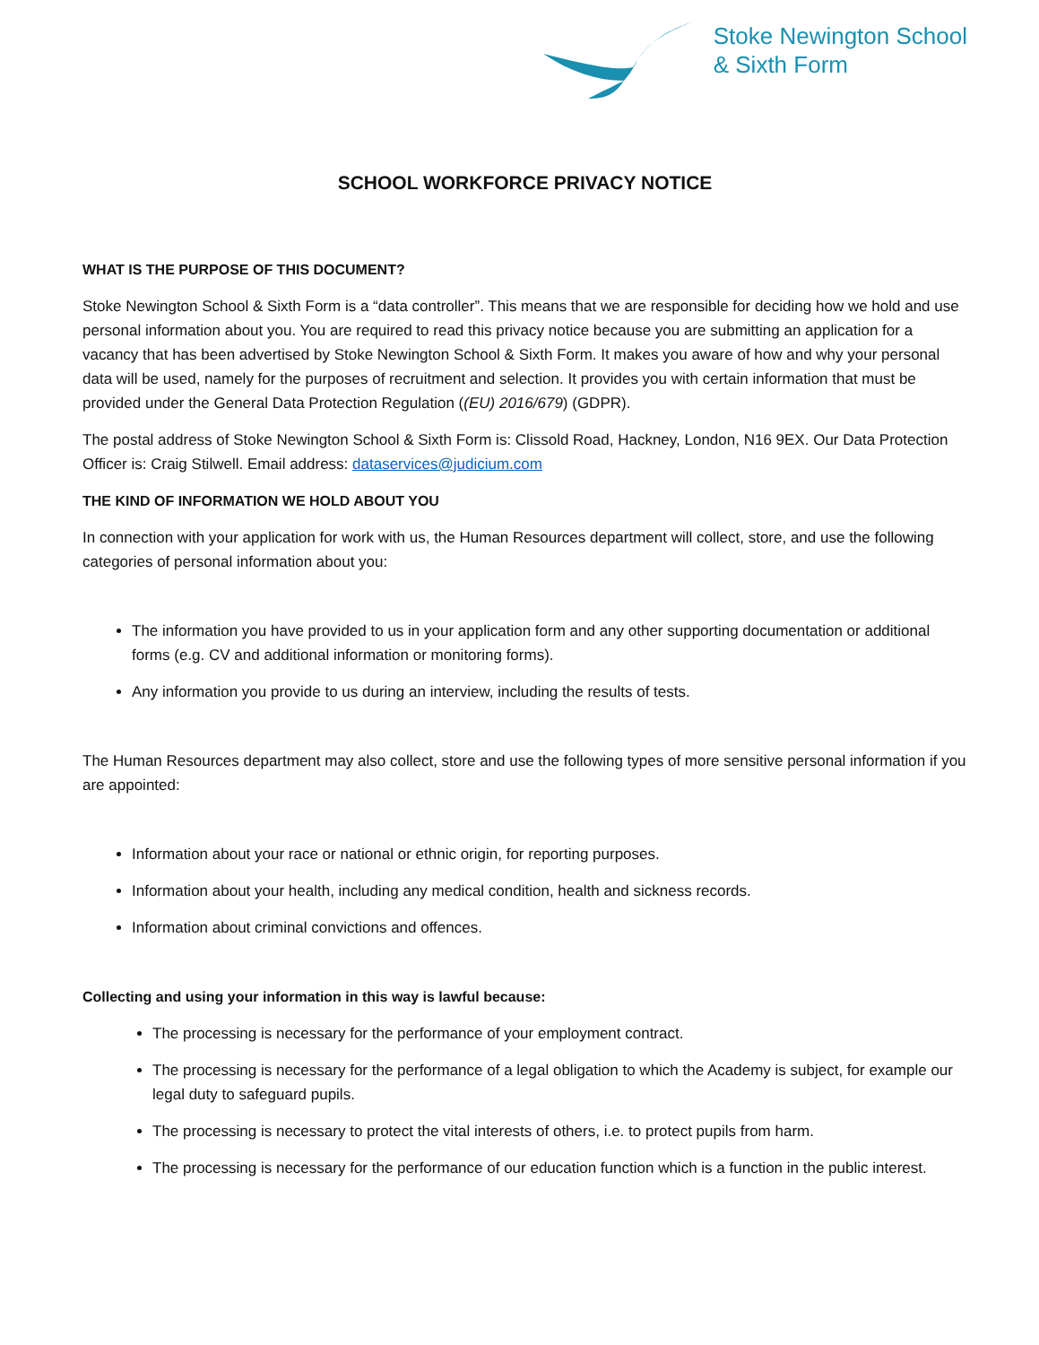Stoke Newington School
& Sixth Form
SCHOOL WORKFORCE PRIVACY NOTICE
WHAT IS THE PURPOSE OF THIS DOCUMENT?
Stoke Newington School & Sixth Form is a “data controller”. This means that we are responsible for deciding how we hold and use personal information about you. You are required to read this privacy notice because you are submitting an application for a vacancy that has been advertised by Stoke Newington School & Sixth Form. It makes you aware of how and why your personal data will be used, namely for the purposes of recruitment and selection. It provides you with certain information that must be provided under the General Data Protection Regulation ((EU) 2016/679) (GDPR).
The postal address of Stoke Newington School & Sixth Form is: Clissold Road, Hackney, London, N16 9EX. Our Data Protection Officer is: Craig Stilwell. Email address: dataservices@judicium.com
THE KIND OF INFORMATION WE HOLD ABOUT YOU
In connection with your application for work with us, the Human Resources department will collect, store, and use the following categories of personal information about you:
The information you have provided to us in your application form and any other supporting documentation or additional forms (e.g. CV and additional information or monitoring forms).
Any information you provide to us during an interview, including the results of tests.
The Human Resources department may also collect, store and use the following types of more sensitive personal information if you are appointed:
Information about your race or national or ethnic origin, for reporting purposes.
Information about your health, including any medical condition, health and sickness records.
Information about criminal convictions and offences.
Collecting and using your information in this way is lawful because:
The processing is necessary for the performance of your employment contract.
The processing is necessary for the performance of a legal obligation to which the Academy is subject, for example our legal duty to safeguard pupils.
The processing is necessary to protect the vital interests of others, i.e. to protect pupils from harm.
The processing is necessary for the performance of our education function which is a function in the public interest.